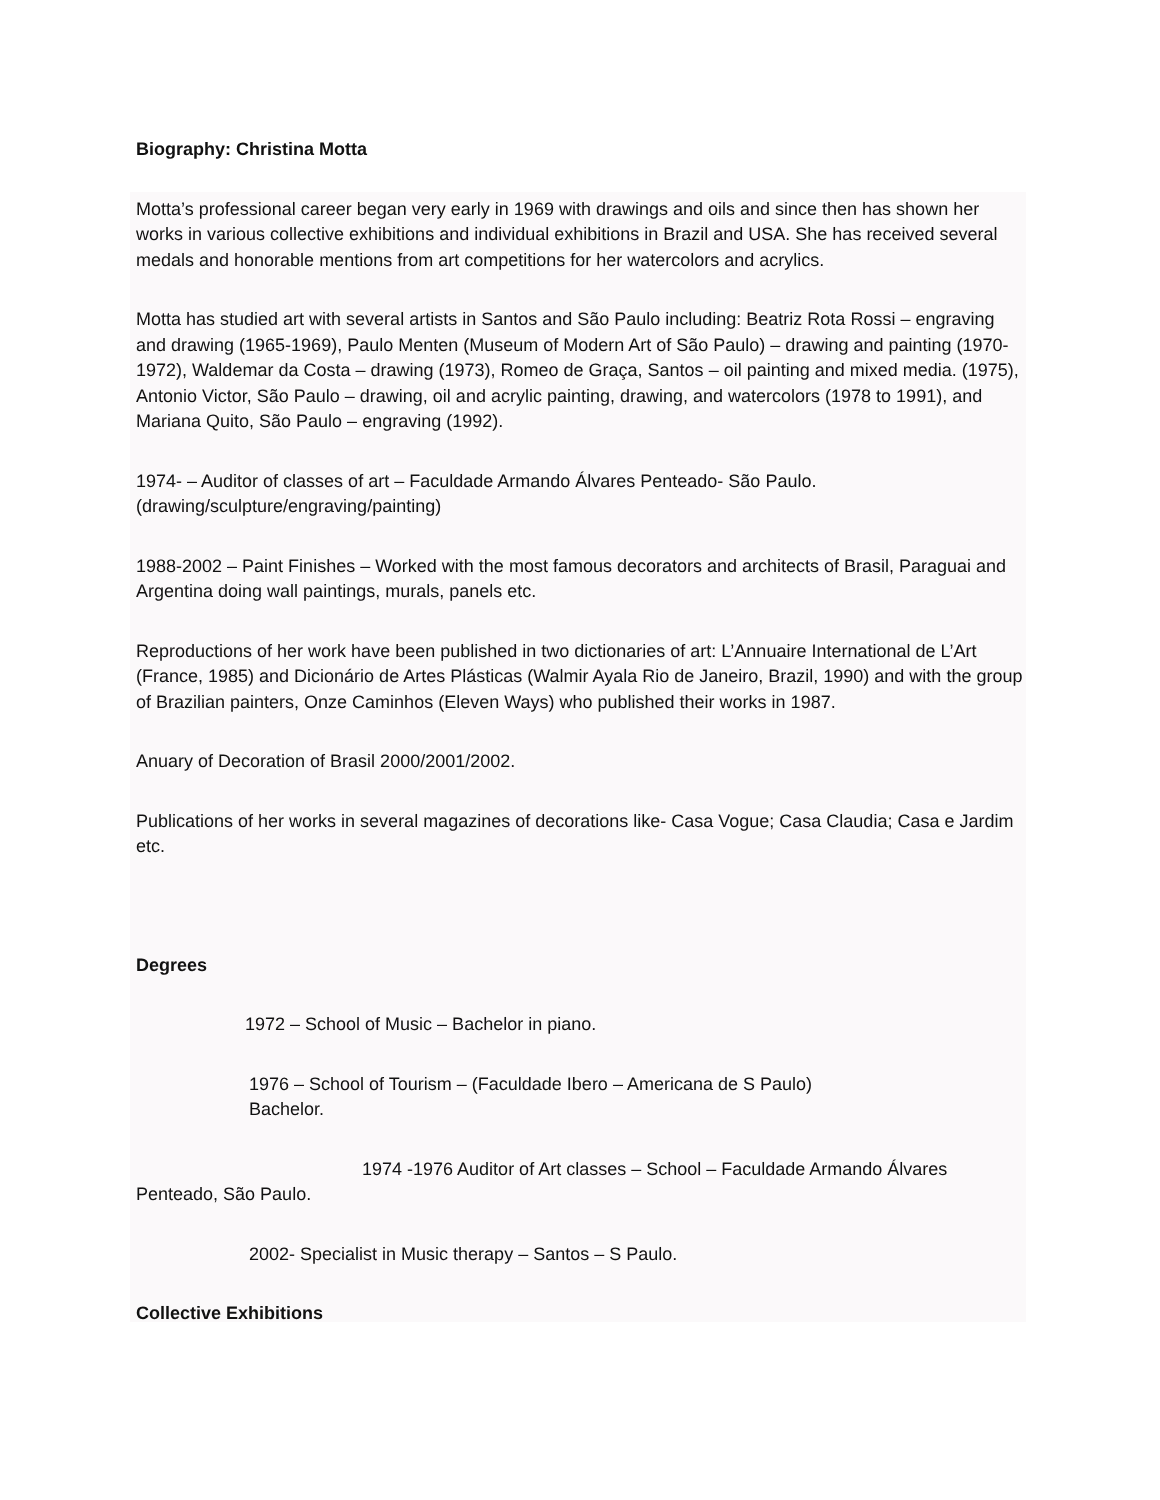Biography: Christina Motta
Motta’s professional career began very early in 1969 with drawings and oils and since then has shown her works in various collective exhibitions and individual exhibitions in Brazil and USA. She has received several medals and honorable mentions from art competitions for her watercolors and acrylics.
Motta has studied art with several artists in Santos and São Paulo including: Beatriz Rota Rossi – engraving and drawing (1965-1969), Paulo Menten (Museum of Modern Art of São Paulo) – drawing and painting (1970-1972), Waldemar da Costa – drawing (1973), Romeo de Graça, Santos – oil painting and mixed media. (1975), Antonio Victor, São Paulo – drawing, oil and acrylic painting, drawing, and watercolors (1978 to 1991), and Mariana Quito, São Paulo – engraving (1992).
1974- – Auditor of classes of art – Faculdade Armando Álvares Penteado- São Paulo. (drawing/sculpture/engraving/painting)
1988-2002 – Paint Finishes – Worked with the most famous decorators and architects of Brasil, Paraguai and Argentina doing wall paintings, murals, panels etc.
Reproductions of her work have been published in two dictionaries of art: L’Annuaire International de L’Art (France, 1985) and Dicionário de Artes Plásticas (Walmir Ayala Rio de Janeiro, Brazil, 1990) and with the group of Brazilian painters, Onze Caminhos (Eleven Ways) who published their works in 1987.
Anuary of Decoration of Brasil 2000/2001/2002.
Publications of her works in several magazines of decorations like- Casa Vogue; Casa Claudia; Casa e Jardim etc.
Degrees
1972 – School of Music – Bachelor in piano.
1976 – School of Tourism – (Faculdade Ibero – Americana de S Paulo)
Bachelor.
1974 -1976 Auditor of Art classes – School – Faculdade Armando Álvares
Penteado, São Paulo.
2002- Specialist in Music therapy – Santos – S Paulo.
Collective Exhibitions